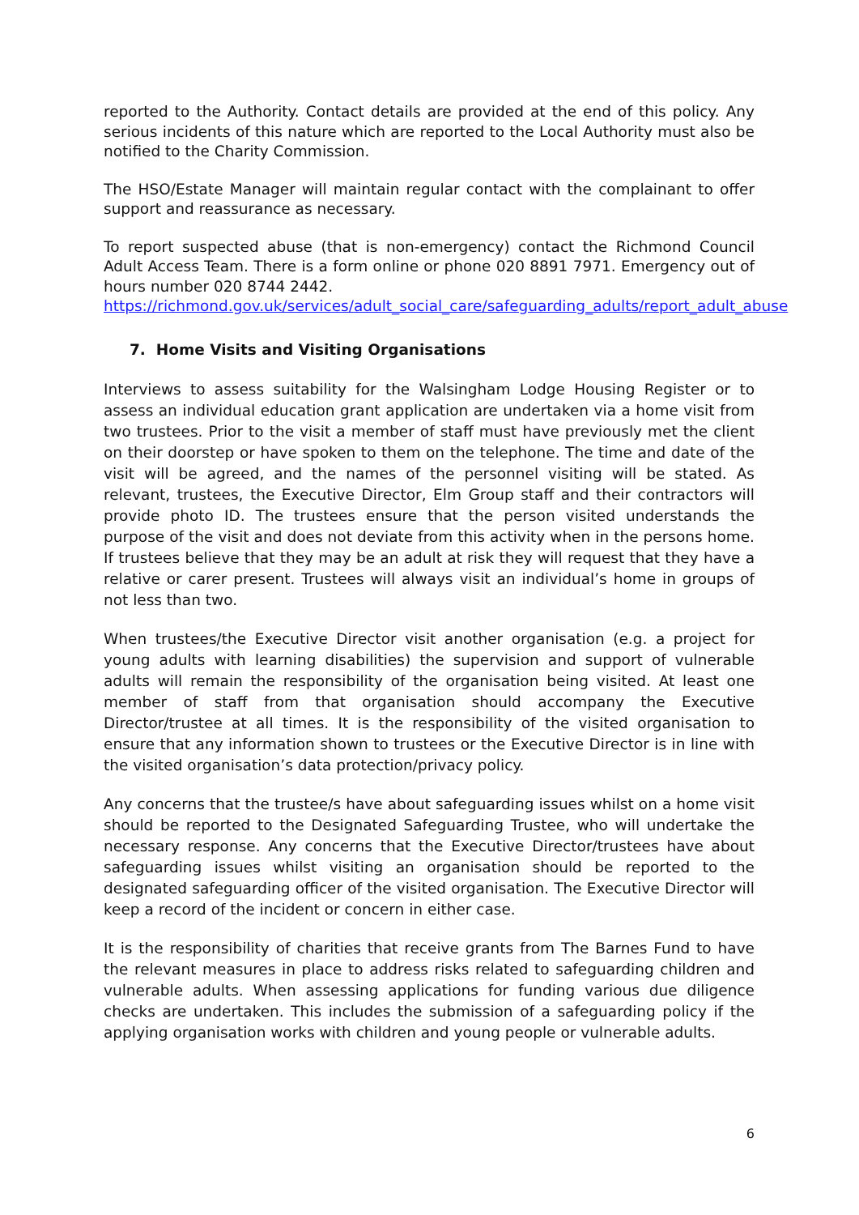reported to the Authority. Contact details are provided at the end of this policy. Any serious incidents of this nature which are reported to the Local Authority must also be notified to the Charity Commission.
The HSO/Estate Manager will maintain regular contact with the complainant to offer support and reassurance as necessary.
To report suspected abuse (that is non-emergency) contact the Richmond Council Adult Access Team. There is a form online or phone 020 8891 7971. Emergency out of hours number 020 8744 2442.
https://richmond.gov.uk/services/adult_social_care/safeguarding_adults/report_adult_abuse
7. Home Visits and Visiting Organisations
Interviews to assess suitability for the Walsingham Lodge Housing Register or to assess an individual education grant application are undertaken via a home visit from two trustees. Prior to the visit a member of staff must have previously met the client on their doorstep or have spoken to them on the telephone. The time and date of the visit will be agreed, and the names of the personnel visiting will be stated. As relevant, trustees, the Executive Director, Elm Group staff and their contractors will provide photo ID. The trustees ensure that the person visited understands the purpose of the visit and does not deviate from this activity when in the persons home. If trustees believe that they may be an adult at risk they will request that they have a relative or carer present. Trustees will always visit an individual’s home in groups of not less than two.
When trustees/the Executive Director visit another organisation (e.g. a project for young adults with learning disabilities) the supervision and support of vulnerable adults will remain the responsibility of the organisation being visited. At least one member of staff from that organisation should accompany the Executive Director/trustee at all times. It is the responsibility of the visited organisation to ensure that any information shown to trustees or the Executive Director is in line with the visited organisation’s data protection/privacy policy.
Any concerns that the trustee/s have about safeguarding issues whilst on a home visit should be reported to the Designated Safeguarding Trustee, who will undertake the necessary response. Any concerns that the Executive Director/trustees have about safeguarding issues whilst visiting an organisation should be reported to the designated safeguarding officer of the visited organisation. The Executive Director will keep a record of the incident or concern in either case.
It is the responsibility of charities that receive grants from The Barnes Fund to have the relevant measures in place to address risks related to safeguarding children and vulnerable adults. When assessing applications for funding various due diligence checks are undertaken. This includes the submission of a safeguarding policy if the applying organisation works with children and young people or vulnerable adults.
6